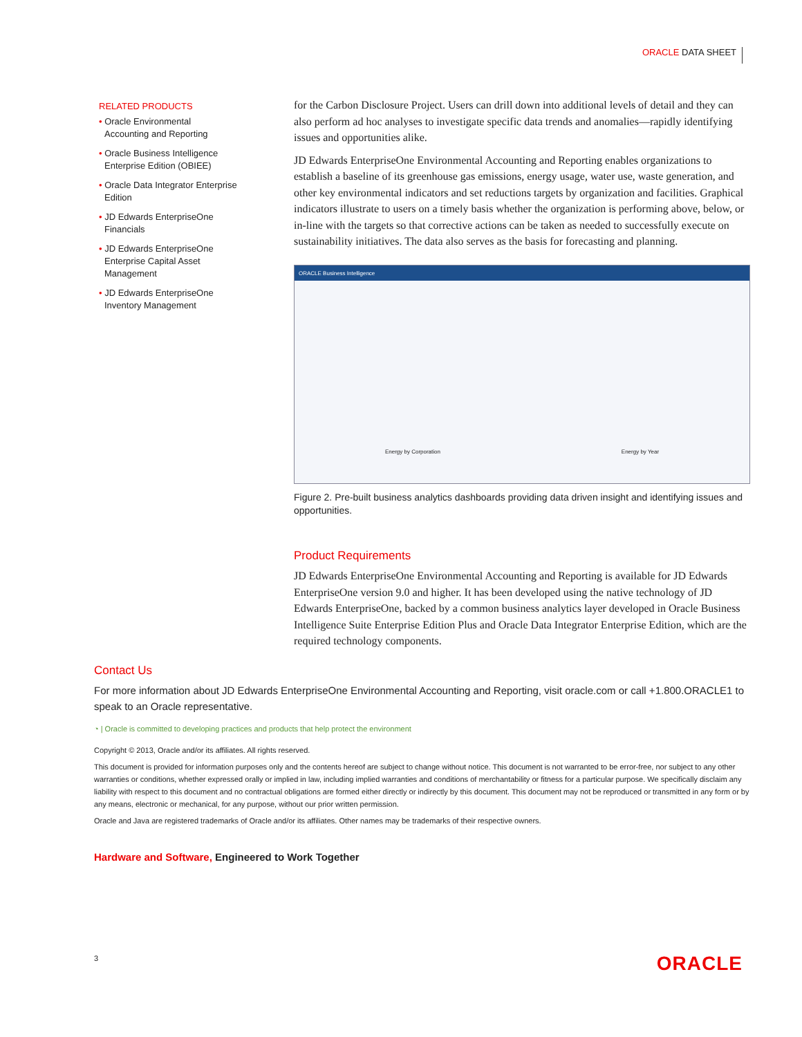ORACLE DATA SHEET
RELATED PRODUCTS
• Oracle Environmental Accounting and Reporting
• Oracle Business Intelligence Enterprise Edition (OBIEE)
• Oracle Data Integrator Enterprise Edition
• JD Edwards EnterpriseOne Financials
• JD Edwards EnterpriseOne Enterprise Capital Asset Management
• JD Edwards EnterpriseOne Inventory Management
for the Carbon Disclosure Project. Users can drill down into additional levels of detail and they can also perform ad hoc analyses to investigate specific data trends and anomalies—rapidly identifying issues and opportunities alike.
JD Edwards EnterpriseOne Environmental Accounting and Reporting enables organizations to establish a baseline of its greenhouse gas emissions, energy usage, water use, waste generation, and other key environmental indicators and set reductions targets by organization and facilities. Graphical indicators illustrate to users on a timely basis whether the organization is performing above, below, or in-line with the targets so that corrective actions can be taken as needed to successfully execute on sustainability initiatives. The data also serves as the basis for forecasting and planning.
ORACLE Business Intelligence
Energy by Corporation
Energy by Year
Figure 2. Pre-built business analytics dashboards providing data driven insight and identifying issues and opportunities.
Product Requirements
JD Edwards EnterpriseOne Environmental Accounting and Reporting is available for JD Edwards EnterpriseOne version 9.0 and higher. It has been developed using the native technology of JD Edwards EnterpriseOne, backed by a common business analytics layer developed in Oracle Business Intelligence Suite Enterprise Edition Plus and Oracle Data Integrator Enterprise Edition, which are the required technology components.
Contact Us
For more information about JD Edwards EnterpriseOne Environmental Accounting and Reporting, visit oracle.com or call +1.800.ORACLE1 to speak to an Oracle representative.
◔ | Oracle is committed to developing practices and products that help protect the environment
Copyright © 2013, Oracle and/or its affiliates. All rights reserved.
This document is provided for information purposes only and the contents hereof are subject to change without notice. This document is not warranted to be error-free, nor subject to any other warranties or conditions, whether expressed orally or implied in law, including implied warranties and conditions of merchantability or fitness for a particular purpose. We specifically disclaim any liability with respect to this document and no contractual obligations are formed either directly or indirectly by this document. This document may not be reproduced or transmitted in any form or by any means, electronic or mechanical, for any purpose, without our prior written permission.
Oracle and Java are registered trademarks of Oracle and/or its affiliates. Other names may be trademarks of their respective owners.
Hardware and Software, Engineered to Work Together
3 ORACLE